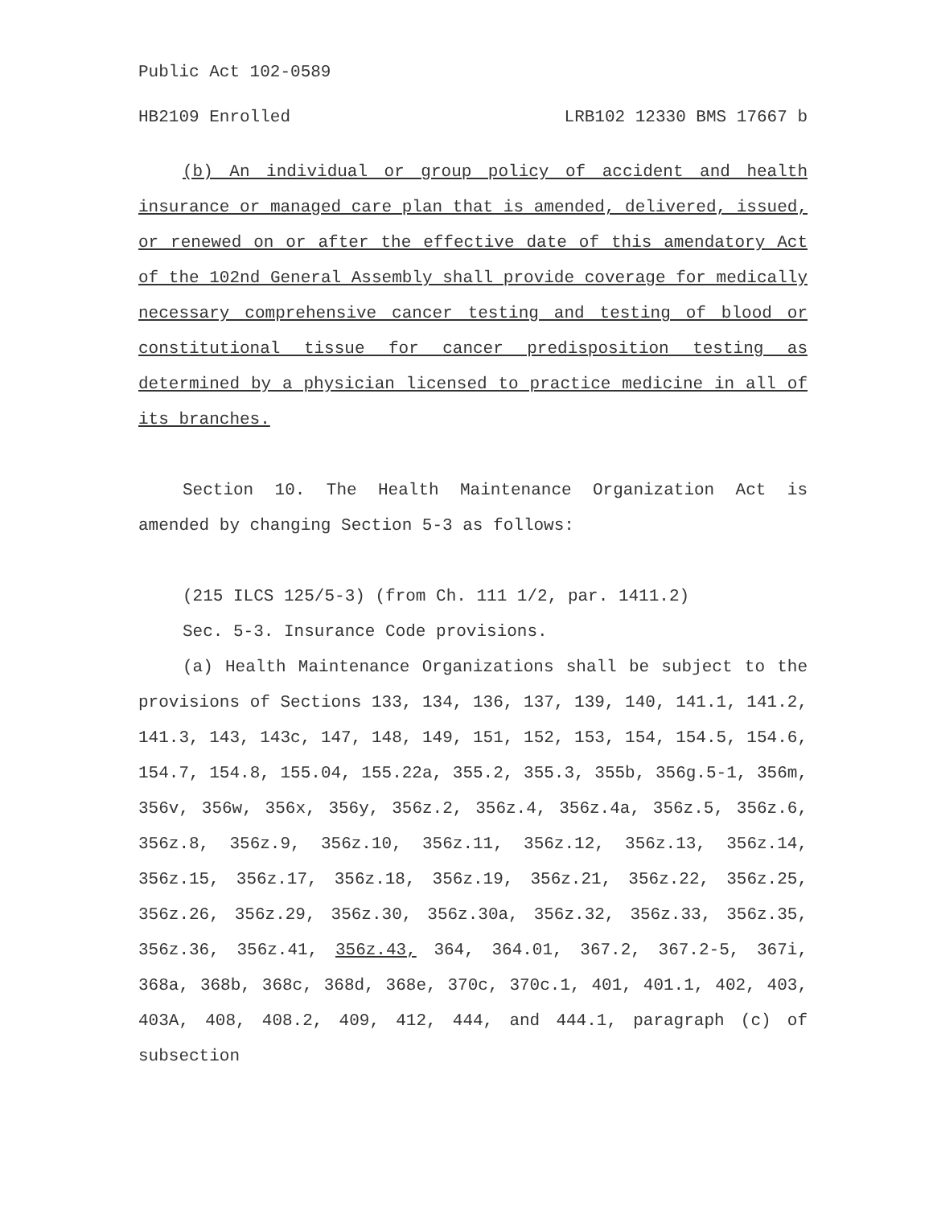Public Act 102-0589
HB2109 Enrolled LRB102 12330 BMS 17667 b
(b) An individual or group policy of accident and health insurance or managed care plan that is amended, delivered, issued, or renewed on or after the effective date of this amendatory Act of the 102nd General Assembly shall provide coverage for medically necessary comprehensive cancer testing and testing of blood or constitutional tissue for cancer predisposition testing as determined by a physician licensed to practice medicine in all of its branches.
Section 10. The Health Maintenance Organization Act is amended by changing Section 5-3 as follows:
(215 ILCS 125/5-3) (from Ch. 111 1/2, par. 1411.2)
Sec. 5-3. Insurance Code provisions.
(a) Health Maintenance Organizations shall be subject to the provisions of Sections 133, 134, 136, 137, 139, 140, 141.1, 141.2, 141.3, 143, 143c, 147, 148, 149, 151, 152, 153, 154, 154.5, 154.6, 154.7, 154.8, 155.04, 155.22a, 355.2, 355.3, 355b, 356g.5-1, 356m, 356v, 356w, 356x, 356y, 356z.2, 356z.4, 356z.4a, 356z.5, 356z.6, 356z.8, 356z.9, 356z.10, 356z.11, 356z.12, 356z.13, 356z.14, 356z.15, 356z.17, 356z.18, 356z.19, 356z.21, 356z.22, 356z.25, 356z.26, 356z.29, 356z.30, 356z.30a, 356z.32, 356z.33, 356z.35, 356z.36, 356z.41, 356z.43, 364, 364.01, 367.2, 367.2-5, 367i, 368a, 368b, 368c, 368d, 368e, 370c, 370c.1, 401, 401.1, 402, 403, 403A, 408, 408.2, 409, 412, 444, and 444.1, paragraph (c) of subsection